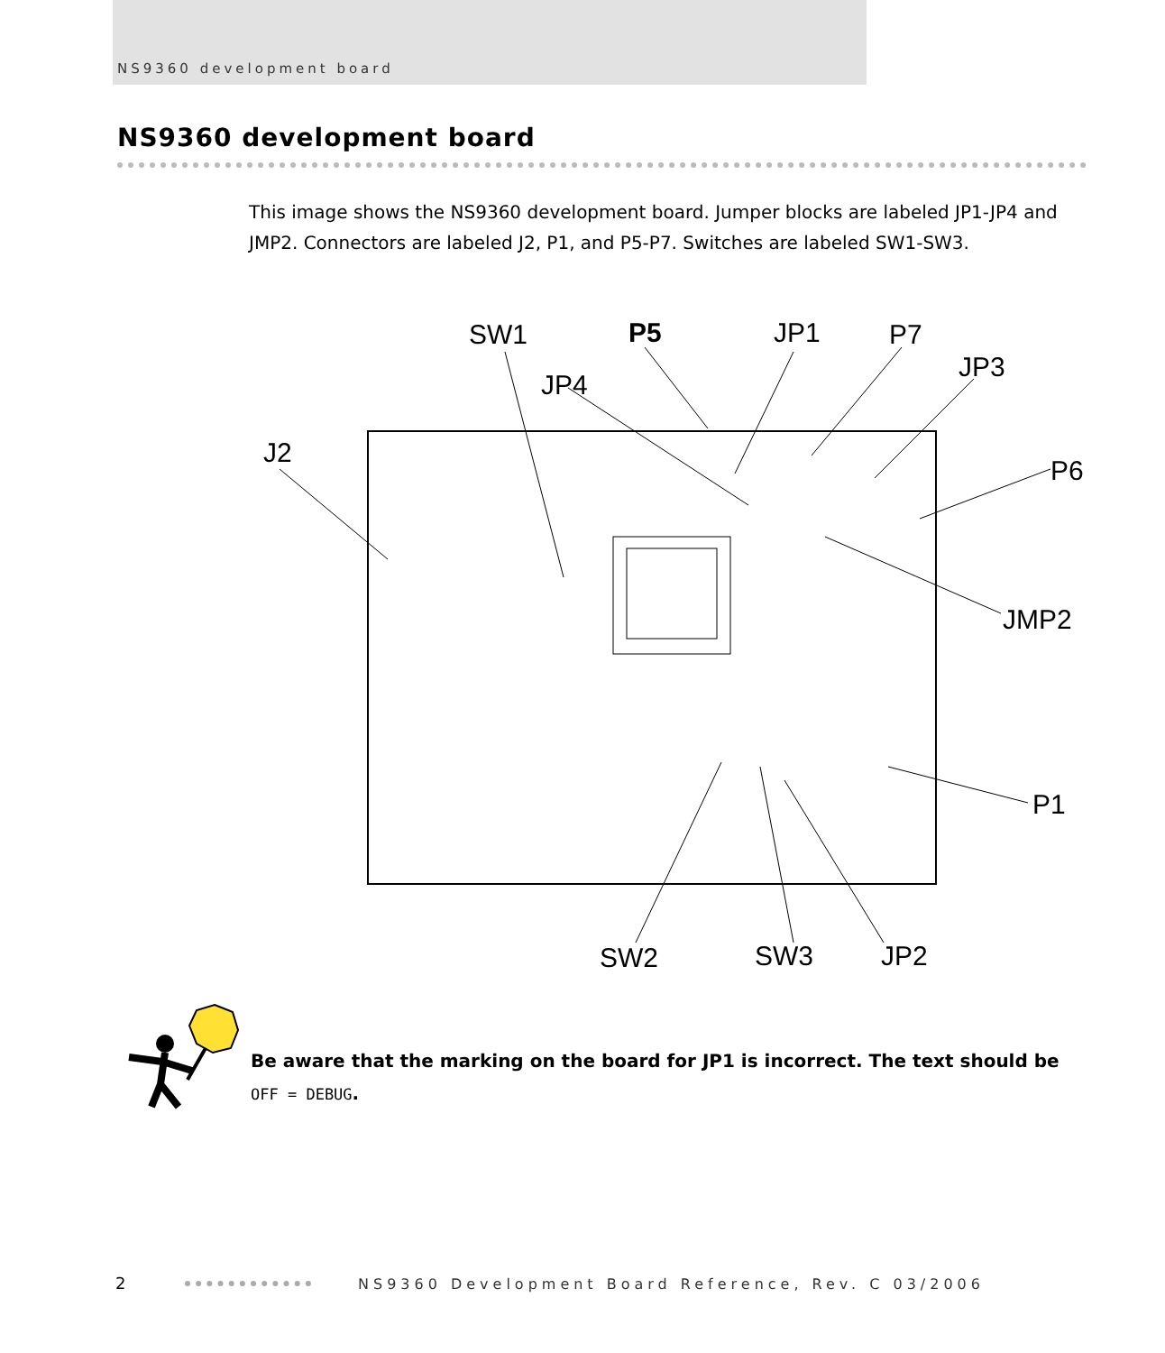NS9360 development board
NS9360 development board
This image shows the NS9360 development board. Jumper blocks are labeled JP1-JP4 and JMP2. Connectors are labeled J2, P1, and P5-P7. Switches are labeled SW1-SW3.
SW1 P5 JP1 P7
JP3
JP4
J2
P6
JMP2
P1
SW2 SW3 JP2
Be aware that the marking on the board for JP1 is incorrect. The text should be
OFF = DEBUG.
2
NS9360 Development Board Reference, Rev. C 03/2006